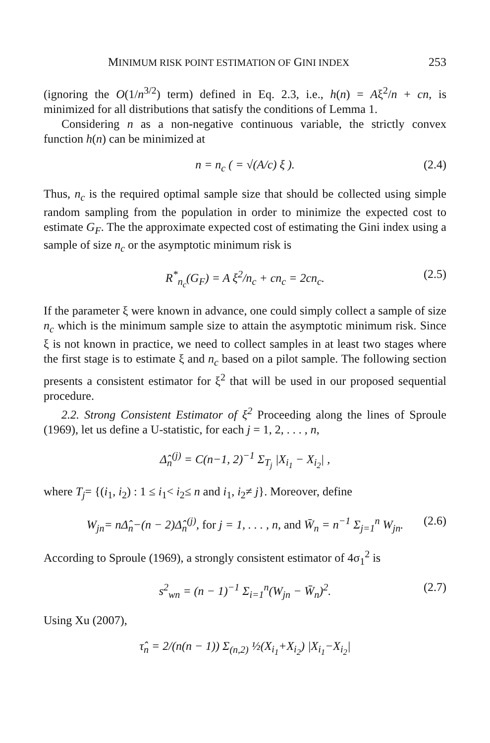MINIMUM RISK POINT ESTIMATION OF GINI INDEX 253
(ignoring the O(1/n<sup>3/2</sup>) term) defined in Eq. 2.3, i.e., h(n) = Aξ<sup>2</sup>/n + cn, is minimized for all distributions that satisfy the conditions of Lemma 1.
Considering n as a non-negative continuous variable, the strictly convex function h(n) can be minimized at
n = n<sub>c</sub> ( = √(A/c) ξ ). (2.4)
Thus, n<sub>c</sub> is the required optimal sample size that should be collected using simple random sampling from the population in order to minimize the expected cost to estimate G<sub>F</sub>. The the approximate expected cost of estimating the Gini index using a sample of size n<sub>c</sub> or the asymptotic minimum risk is
R<sup>*</sup><sub>n<sub>c</sub></sub>(G<sub>F</sub>) = A ξ<sup>2</sup>/n<sub>c</sub> + cn<sub>c</sub> = 2cn<sub>c</sub>. (2.5)
If the parameter ξ were known in advance, one could simply collect a sample of size n<sub>c</sub> which is the minimum sample size to attain the asymptotic minimum risk. Since ξ is not known in practice, we need to collect samples in at least two stages where the first stage is to estimate ξ and n<sub>c</sub> based on a pilot sample. The following section presents a consistent estimator for ξ<sup>2</sup> that will be used in our proposed sequential procedure.
2.2. Strong Consistent Estimator of ξ<sup>2</sup> Proceeding along the lines of Sproule (1969), let us define a U-statistic, for each j = 1, 2, . . . , n,
Δ̂<sub>n</sub><sup>(j)</sup> = C(n−1, 2)<sup>−1</sup> Σ<sub>T<sub>j</sub></sub> |X<sub>i<sub>1</sub></sub> − X<sub>i<sub>2</sub></sub>| ,
where T<sub>j</sub>= {(i<sub>1</sub>, i<sub>2</sub>) : 1 ≤ i<sub>1</sub>< i<sub>2</sub>≤ n and i<sub>1</sub>, i<sub>2</sub>≠ j}. Moreover, define
W<sub>jn</sub>= nΔ̂<sub>n</sub>−(n − 2)Δ̂<sub>n</sub><sup>(j)</sup>, for j = 1, . . . , n, and W̄<sub>n</sub> = n<sup>−1</sup> Σ<sub>j=1</sub><sup>n</sup> W<sub>jn</sub>. (2.6)
According to Sproule (1969), a strongly consistent estimator of 4σ<sub>1</sub><sup>2</sup> is
s<sup>2</sup><sub>wn</sub> = (n − 1)<sup>−1</sup> Σ<sub>i=1</sub><sup>n</sup>(W<sub>jn</sub> − W̄<sub>n</sub>)<sup>2</sup>. (2.7)
Using Xu (2007),
τ̂<sub>n</sub> = 2/(n(n − 1)) Σ<sub>(n,2)</sub> ½(X<sub>i<sub>1</sub></sub>+X<sub>i<sub>2</sub></sub>) |X<sub>i<sub>1</sub></sub>−X<sub>i<sub>2</sub></sub>|